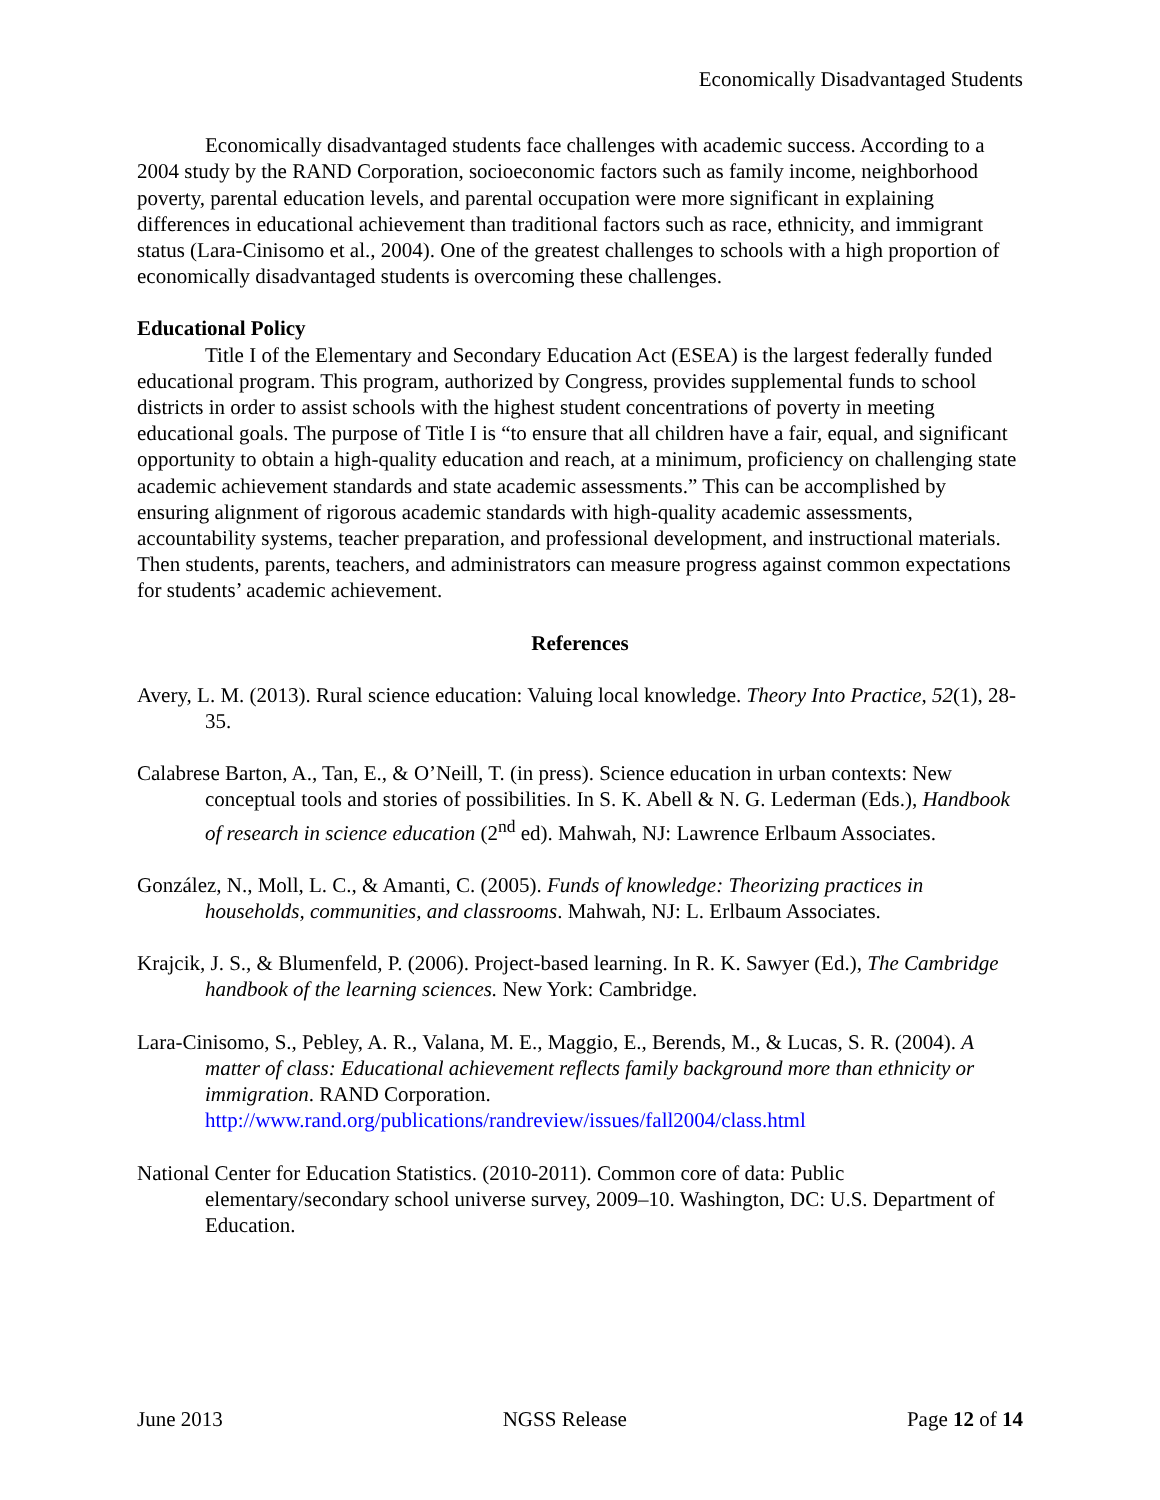Economically Disadvantaged Students
Economically disadvantaged students face challenges with academic success. According to a 2004 study by the RAND Corporation, socioeconomic factors such as family income, neighborhood poverty, parental education levels, and parental occupation were more significant in explaining differences in educational achievement than traditional factors such as race, ethnicity, and immigrant status (Lara-Cinisomo et al., 2004). One of the greatest challenges to schools with a high proportion of economically disadvantaged students is overcoming these challenges.
Educational Policy
Title I of the Elementary and Secondary Education Act (ESEA) is the largest federally funded educational program. This program, authorized by Congress, provides supplemental funds to school districts in order to assist schools with the highest student concentrations of poverty in meeting educational goals. The purpose of Title I is “to ensure that all children have a fair, equal, and significant opportunity to obtain a high-quality education and reach, at a minimum, proficiency on challenging state academic achievement standards and state academic assessments.” This can be accomplished by ensuring alignment of rigorous academic standards with high-quality academic assessments, accountability systems, teacher preparation, and professional development, and instructional materials. Then students, parents, teachers, and administrators can measure progress against common expectations for students’ academic achievement.
References
Avery, L. M. (2013). Rural science education: Valuing local knowledge. Theory Into Practice, 52(1), 28-35.
Calabrese Barton, A., Tan, E., & O’Neill, T. (in press). Science education in urban contexts: New conceptual tools and stories of possibilities. In S. K. Abell & N. G. Lederman (Eds.), Handbook of research in science education (2<sup>nd</sup> ed). Mahwah, NJ: Lawrence Erlbaum Associates.
González, N., Moll, L. C., & Amanti, C. (2005). Funds of knowledge: Theorizing practices in households, communities, and classrooms. Mahwah, NJ: L. Erlbaum Associates.
Krajcik, J. S., & Blumenfeld, P. (2006). Project-based learning. In R. K. Sawyer (Ed.), The Cambridge handbook of the learning sciences. New York: Cambridge.
Lara-Cinisomo, S., Pebley, A. R., Valana, M. E., Maggio, E., Berends, M., & Lucas, S. R. (2004). A matter of class: Educational achievement reflects family background more than ethnicity or immigration. RAND Corporation. http://www.rand.org/publications/randreview/issues/fall2004/class.html
National Center for Education Statistics. (2010-2011). Common core of data: Public elementary/secondary school universe survey, 2009–10. Washington, DC: U.S. Department of Education.
June 2013 NGSS Release Page 12 of 14